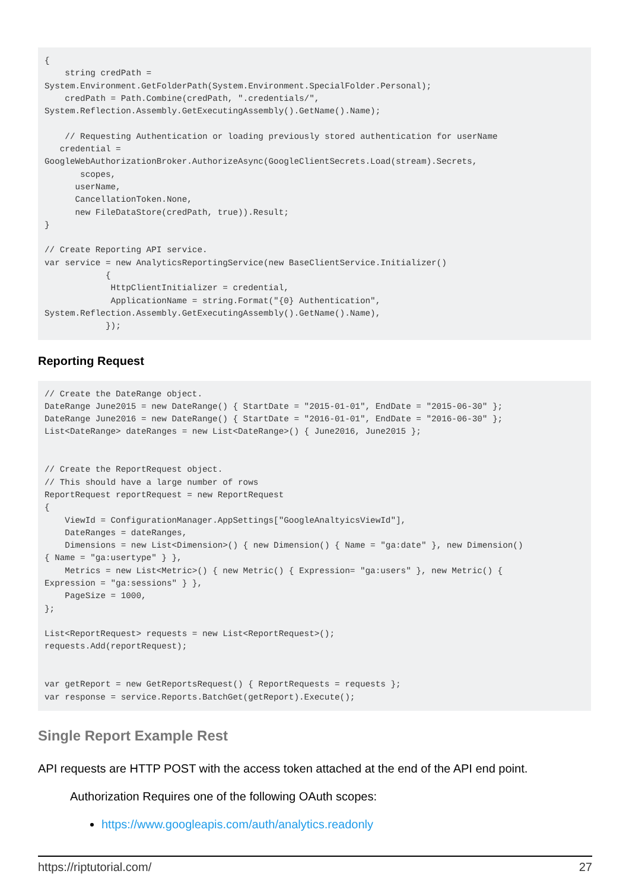{
    string credPath =
System.Environment.GetFolderPath(System.Environment.SpecialFolder.Personal);
    credPath = Path.Combine(credPath, ".credentials/",
System.Reflection.Assembly.GetExecutingAssembly().GetName().Name);

    // Requesting Authentication or loading previously stored authentication for userName
   credential =
GoogleWebAuthorizationBroker.AuthorizeAsync(GoogleClientSecrets.Load(stream).Secrets,
       scopes,
      userName,
      CancellationToken.None,
      new FileDataStore(credPath, true)).Result;
}

// Create Reporting API service.
var service = new AnalyticsReportingService(new BaseClientService.Initializer()
            {
             HttpClientInitializer = credential,
             ApplicationName = string.Format("{0} Authentication",
System.Reflection.Assembly.GetExecutingAssembly().GetName().Name),
            });
Reporting Request
// Create the DateRange object.
DateRange June2015 = new DateRange() { StartDate = "2015-01-01", EndDate = "2015-06-30" };
DateRange June2016 = new DateRange() { StartDate = "2016-01-01", EndDate = "2016-06-30" };
List<DateRange> dateRanges = new List<DateRange>() { June2016, June2015 };


// Create the ReportRequest object.
// This should have a large number of rows
ReportRequest reportRequest = new ReportRequest
{
    ViewId = ConfigurationManager.AppSettings["GoogleAnaltyicsViewId"],
    DateRanges = dateRanges,
    Dimensions = new List<Dimension>() { new Dimension() { Name = "ga:date" }, new Dimension()
{ Name = "ga:usertype" } },
    Metrics = new List<Metric>() { new Metric() { Expression= "ga:users" }, new Metric() {
Expression = "ga:sessions" } },
    PageSize = 1000,
};

List<ReportRequest> requests = new List<ReportRequest>();
requests.Add(reportRequest);


var getReport = new GetReportsRequest() { ReportRequests = requests };
var response = service.Reports.BatchGet(getReport).Execute();
Single Report Example Rest
API requests are HTTP POST with the access token attached at the end of the API end point.
Authorization Requires one of the following OAuth scopes:
https://www.googleapis.com/auth/analytics.readonly
https://riptutorial.com/ 27